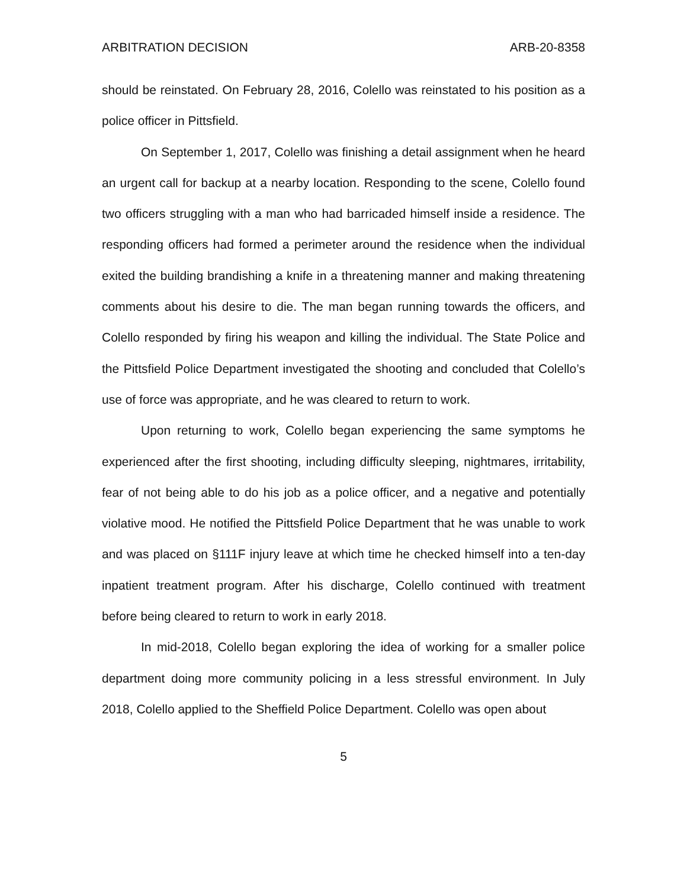ARBITRATION DECISION ARB-20-8358
should be reinstated. On February 28, 2016, Colello was reinstated to his position as a police officer in Pittsfield.
On September 1, 2017, Colello was finishing a detail assignment when he heard an urgent call for backup at a nearby location. Responding to the scene, Colello found two officers struggling with a man who had barricaded himself inside a residence. The responding officers had formed a perimeter around the residence when the individual exited the building brandishing a knife in a threatening manner and making threatening comments about his desire to die. The man began running towards the officers, and Colello responded by firing his weapon and killing the individual. The State Police and the Pittsfield Police Department investigated the shooting and concluded that Colello’s use of force was appropriate, and he was cleared to return to work.
Upon returning to work, Colello began experiencing the same symptoms he experienced after the first shooting, including difficulty sleeping, nightmares, irritability, fear of not being able to do his job as a police officer, and a negative and potentially violative mood. He notified the Pittsfield Police Department that he was unable to work and was placed on §111F injury leave at which time he checked himself into a ten-day inpatient treatment program. After his discharge, Colello continued with treatment before being cleared to return to work in early 2018.
In mid-2018, Colello began exploring the idea of working for a smaller police department doing more community policing in a less stressful environment. In July 2018, Colello applied to the Sheffield Police Department. Colello was open about
5